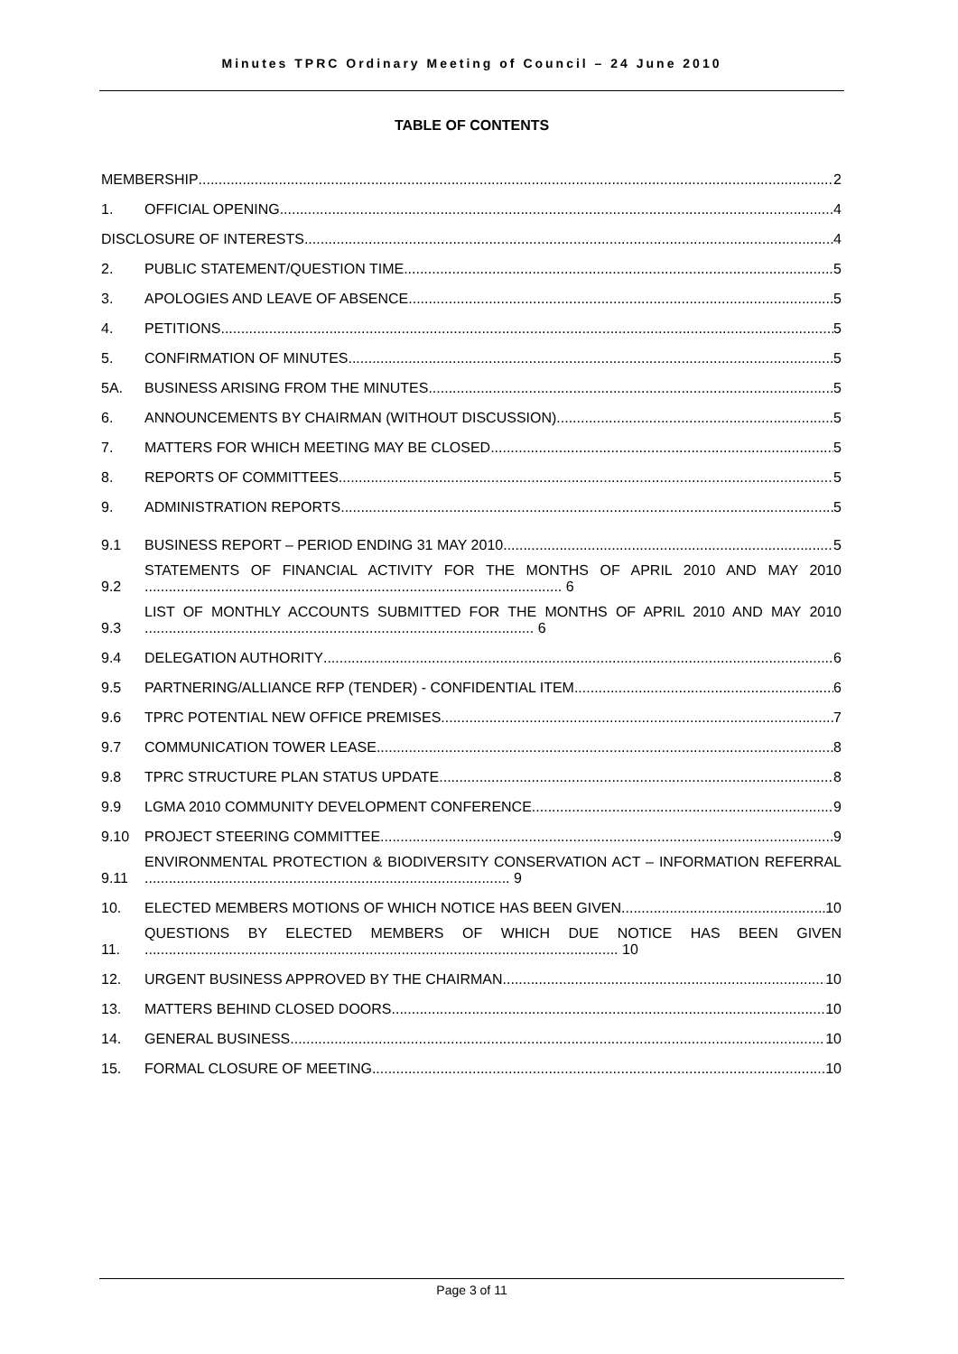Minutes TPRC Ordinary Meeting of Council – 24 June 2010
TABLE OF CONTENTS
MEMBERSHIP 2
1.
OFFICIAL OPENING 4
DISCLOSURE OF INTERESTS 4
2.
PUBLIC STATEMENT/QUESTION TIME 5
3.
APOLOGIES AND LEAVE OF ABSENCE 5
4.
PETITIONS 5
5.
CONFIRMATION OF MINUTES 5
5A.
BUSINESS ARISING FROM THE MINUTES 5
6.
ANNOUNCEMENTS BY CHAIRMAN (WITHOUT DISCUSSION) 5
7.
MATTERS FOR WHICH MEETING MAY BE CLOSED 5
8.
REPORTS OF COMMITTEES 5
9.
ADMINISTRATION REPORTS 5
9.1
BUSINESS REPORT – PERIOD ENDING 31 MAY 2010 5
9.2
STATEMENTS OF FINANCIAL ACTIVITY FOR THE MONTHS OF APRIL 2010 AND MAY 2010 ........................................................................................................ 6
9.3
LIST OF MONTHLY ACCOUNTS SUBMITTED FOR THE MONTHS OF APRIL 2010 AND MAY 2010 ................................................................................................. 6
9.4
DELEGATION AUTHORITY 6
9.5
PARTNERING/ALLIANCE RFP (TENDER) - CONFIDENTIAL ITEM 6
9.6
TPRC POTENTIAL NEW OFFICE PREMISES 7
9.7
COMMUNICATION TOWER LEASE 8
9.8
TPRC STRUCTURE PLAN STATUS UPDATE 8
9.9
LGMA 2010 COMMUNITY DEVELOPMENT CONFERENCE 9
9.10
PROJECT STEERING COMMITTEE 9
9.11
ENVIRONMENTAL PROTECTION & BIODIVERSITY CONSERVATION ACT – INFORMATION REFERRAL ........................................................................................... 9
10.
ELECTED MEMBERS MOTIONS OF WHICH NOTICE HAS BEEN GIVEN 10
11.
QUESTIONS BY ELECTED MEMBERS OF WHICH DUE NOTICE HAS BEEN GIVEN ...................................................................................................................... 10
12.
URGENT BUSINESS APPROVED BY THE CHAIRMAN 10
13.
MATTERS BEHIND CLOSED DOORS 10
14.
GENERAL BUSINESS 10
15.
FORMAL CLOSURE OF MEETING 10
Page 3 of 11